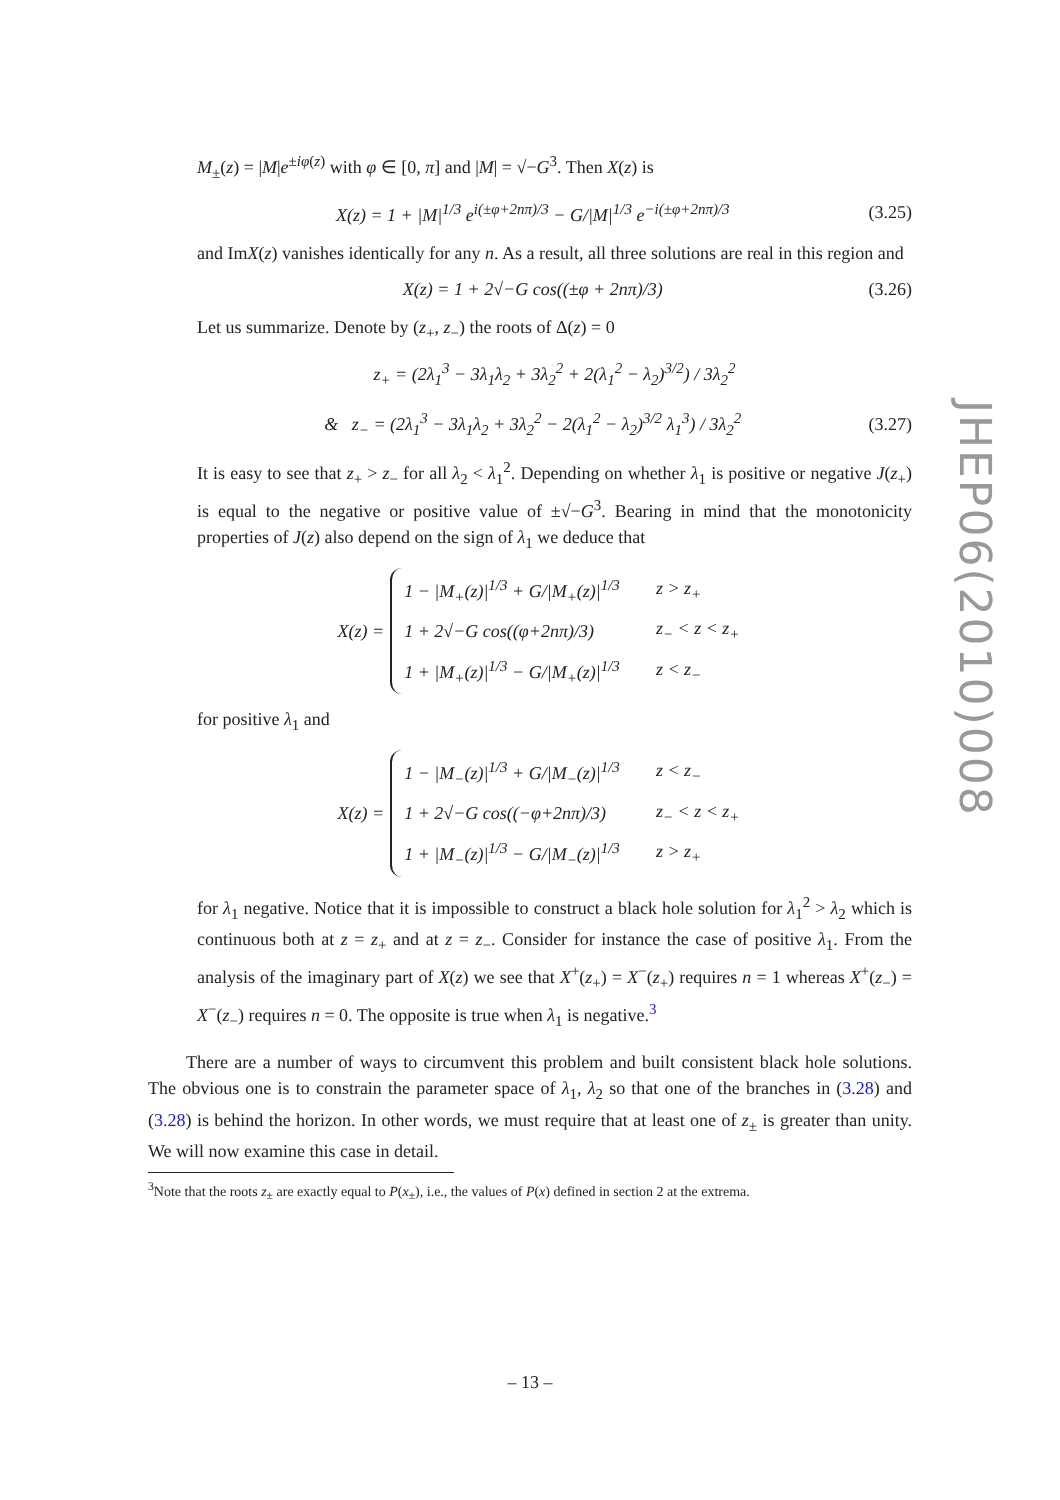M<sub>±</sub>(z) = |M|e<sup>±iφ(z)</sup> with φ ∈ [0, π] and |M| = √−G<sup>3</sup>. Then X(z) is
X(z) = 1 + |M|<sup>1/3</sup> e<sup>i(±φ+2nπ)/3</sup> − G/|M|<sup>1/3</sup> e<sup>−i(±φ+2nπ)/3</sup> (3.25)
and ImX(z) vanishes identically for any n. As a result, all three solutions are real in this region and
X(z) = 1 + 2√−G cos((±φ + 2nπ)/3) (3.26)
Let us summarize. Denote by (z<sub>+</sub>, z<sub>−</sub>) the roots of Δ(z) = 0
z<sub>+</sub> = (2λ<sub>1</sub><sup>3</sup> − 3λ<sub>1</sub>λ<sub>2</sub> + 3λ<sub>2</sub><sup>2</sup> + 2(λ<sub>1</sub><sup>2</sup> − λ<sub>2</sub>)<sup>3/2</sup>) / 3λ<sub>2</sub><sup>2</sup>
& z<sub>−</sub> = (2λ<sub>1</sub><sup>3</sup> − 3λ<sub>1</sub>λ<sub>2</sub> + 3λ<sub>2</sub><sup>2</sup> − 2(λ<sub>1</sub><sup>2</sup> − λ<sub>2</sub>)<sup>3/2</sup> λ<sub>1</sub><sup>3</sup>) / 3λ<sub>2</sub><sup>2</sup> (3.27)
It is easy to see that z<sub>+</sub> > z<sub>−</sub> for all λ<sub>2</sub> < λ<sub>1</sub><sup>2</sup>. Depending on whether λ<sub>1</sub> is positive or negative J(z<sub>+</sub>) is equal to the negative or positive value of ±√−G<sup>3</sup>. Bearing in mind that the monotonicity properties of J(z) also depend on the sign of λ<sub>1</sub> we deduce that
X(z) =
| 1 − /M<sub>+</sub>(z)/<sup>1/3</sup> + G//M<sub>+</sub>(z)/<sup>1/3</sup> | z > z<sub>+</sub> |
| 1 + 2√−G cos((φ+2nπ)/3) | z<sub>−</sub> < z < z<sub>+</sub> |
| 1 + /M<sub>+</sub>(z)/<sup>1/3</sup> − G//M<sub>+</sub>(z)/<sup>1/3</sup> | z < z<sub>−</sub> |
for positive λ<sub>1</sub> and
X(z) =
| 1 − /M<sub>−</sub>(z)/<sup>1/3</sup> + G//M<sub>−</sub>(z)/<sup>1/3</sup> | z < z<sub>−</sub> |
| 1 + 2√−G cos((−φ+2nπ)/3) | z<sub>−</sub> < z < z<sub>+</sub> |
| 1 + /M<sub>−</sub>(z)/<sup>1/3</sup> − G//M<sub>−</sub>(z)/<sup>1/3</sup> | z > z<sub>+</sub> |
for λ<sub>1</sub> negative. Notice that it is impossible to construct a black hole solution for λ<sub>1</sub><sup>2</sup> > λ<sub>2</sub> which is continuous both at z = z<sub>+</sub> and at z = z<sub>−</sub>. Consider for instance the case of positive λ<sub>1</sub>. From the analysis of the imaginary part of X(z) we see that X<sup>+</sup>(z<sub>+</sub>) = X<sup>−</sup>(z<sub>+</sub>) requires n = 1 whereas X<sup>+</sup>(z<sub>−</sub>) = X<sup>−</sup>(z<sub>−</sub>) requires n = 0. The opposite is true when λ<sub>1</sub> is negative.<sup>3</sup>
There are a number of ways to circumvent this problem and built consistent black hole solutions. The obvious one is to constrain the parameter space of λ<sub>1</sub>, λ<sub>2</sub> so that one of the branches in (3.28) and (3.28) is behind the horizon. In other words, we must require that at least one of z<sub>±</sub> is greater than unity. We will now examine this case in detail.
<sup>3</sup> Note that the roots z<sub>±</sub> are exactly equal to P(x<sub>±</sub>), i.e., the values of P(x) defined in section 2 at the extrema.
JHEP06(2010)008
– 13 –